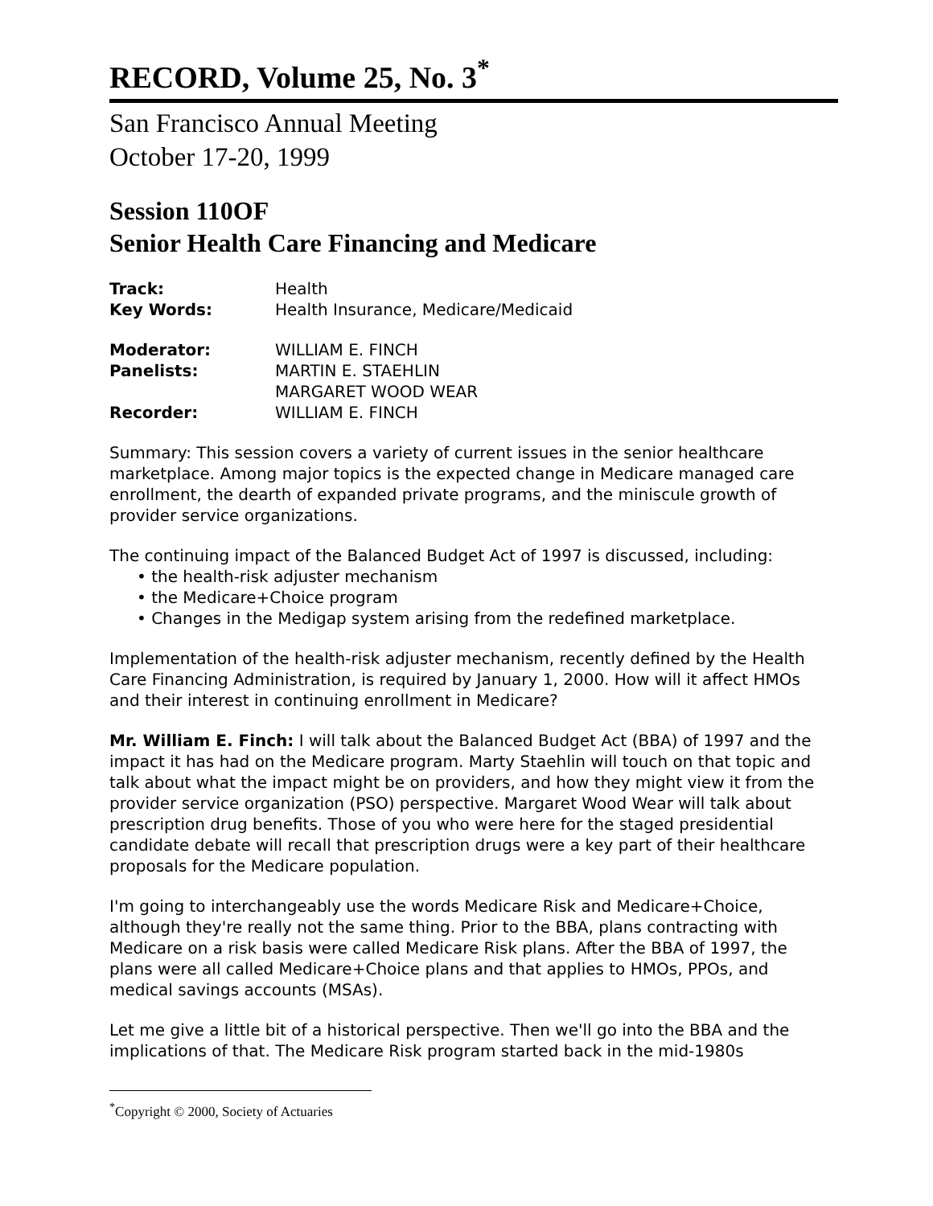RECORD, Volume 25, No. 3<sup>*</sup>
San Francisco Annual Meeting
October 17-20, 1999
Session 110OF
Senior Health Care Financing and Medicare
Track: Health
Key Words: Health Insurance, Medicare/Medicaid
Moderator: WILLIAM E. FINCH
Panelists: MARTIN E. STAEHLIN
MARGARET WOOD WEAR
Recorder: WILLIAM E. FINCH
Summary: This session covers a variety of current issues in the senior healthcare marketplace. Among major topics is the expected change in Medicare managed care enrollment, the dearth of expanded private programs, and the miniscule growth of provider service organizations.
The continuing impact of the Balanced Budget Act of 1997 is discussed, including:
• the health-risk adjuster mechanism
• the Medicare+Choice program
• Changes in the Medigap system arising from the redefined marketplace.
Implementation of the health-risk adjuster mechanism, recently defined by the Health Care Financing Administration, is required by January 1, 2000. How will it affect HMOs and their interest in continuing enrollment in Medicare?
Mr. William E. Finch: I will talk about the Balanced Budget Act (BBA) of 1997 and the impact it has had on the Medicare program. Marty Staehlin will touch on that topic and talk about what the impact might be on providers, and how they might view it from the provider service organization (PSO) perspective. Margaret Wood Wear will talk about prescription drug benefits. Those of you who were here for the staged presidential candidate debate will recall that prescription drugs were a key part of their healthcare proposals for the Medicare population.
I'm going to interchangeably use the words Medicare Risk and Medicare+Choice, although they're really not the same thing. Prior to the BBA, plans contracting with Medicare on a risk basis were called Medicare Risk plans. After the BBA of 1997, the plans were all called Medicare+Choice plans and that applies to HMOs, PPOs, and medical savings accounts (MSAs).
Let me give a little bit of a historical perspective. Then we'll go into the BBA and the implications of that. The Medicare Risk program started back in the mid-1980s
<sup>*</sup> Copyright © 2000, Society of Actuaries